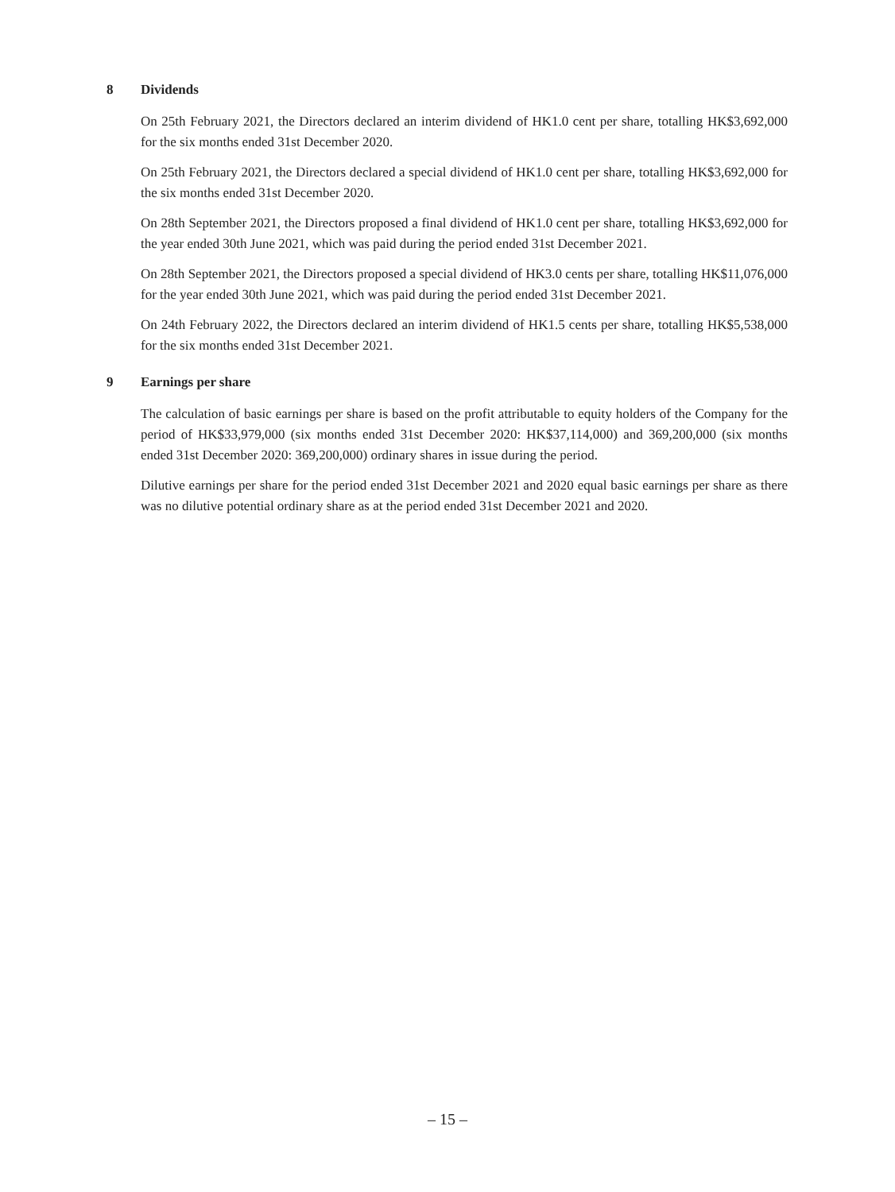8 Dividends
On 25th February 2021, the Directors declared an interim dividend of HK1.0 cent per share, totalling HK$3,692,000 for the six months ended 31st December 2020.
On 25th February 2021, the Directors declared a special dividend of HK1.0 cent per share, totalling HK$3,692,000 for the six months ended 31st December 2020.
On 28th September 2021, the Directors proposed a final dividend of HK1.0 cent per share, totalling HK$3,692,000 for the year ended 30th June 2021, which was paid during the period ended 31st December 2021.
On 28th September 2021, the Directors proposed a special dividend of HK3.0 cents per share, totalling HK$11,076,000 for the year ended 30th June 2021, which was paid during the period ended 31st December 2021.
On 24th February 2022, the Directors declared an interim dividend of HK1.5 cents per share, totalling HK$5,538,000 for the six months ended 31st December 2021.
9 Earnings per share
The calculation of basic earnings per share is based on the profit attributable to equity holders of the Company for the period of HK$33,979,000 (six months ended 31st December 2020: HK$37,114,000) and 369,200,000 (six months ended 31st December 2020: 369,200,000) ordinary shares in issue during the period.
Dilutive earnings per share for the period ended 31st December 2021 and 2020 equal basic earnings per share as there was no dilutive potential ordinary share as at the period ended 31st December 2021 and 2020.
– 15 –